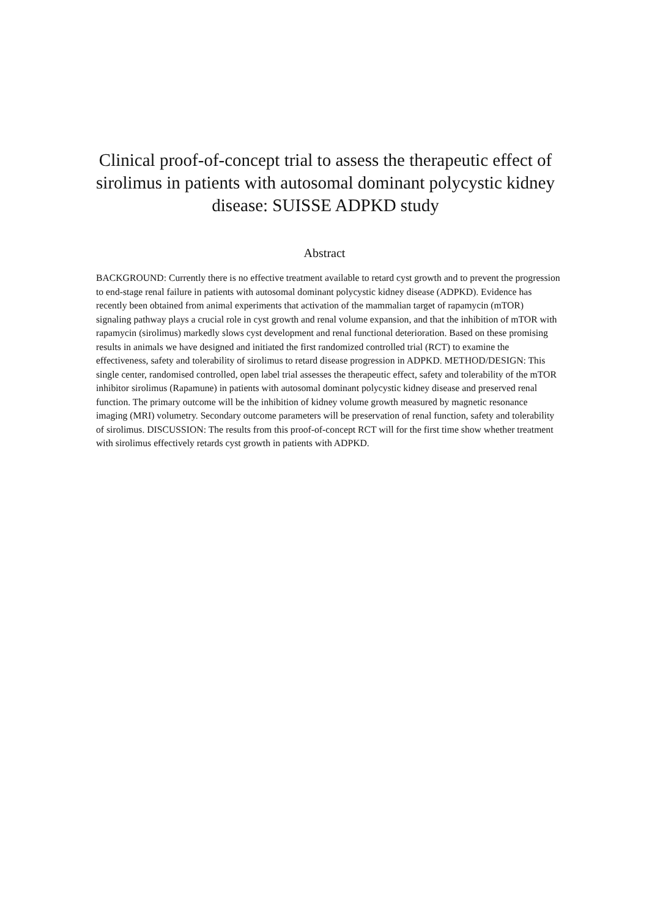Clinical proof-of-concept trial to assess the therapeutic effect of sirolimus in patients with autosomal dominant polycystic kidney disease: SUISSE ADPKD study
Abstract
BACKGROUND: Currently there is no effective treatment available to retard cyst growth and to prevent the progression to end-stage renal failure in patients with autosomal dominant polycystic kidney disease (ADPKD). Evidence has recently been obtained from animal experiments that activation of the mammalian target of rapamycin (mTOR) signaling pathway plays a crucial role in cyst growth and renal volume expansion, and that the inhibition of mTOR with rapamycin (sirolimus) markedly slows cyst development and renal functional deterioration. Based on these promising results in animals we have designed and initiated the first randomized controlled trial (RCT) to examine the effectiveness, safety and tolerability of sirolimus to retard disease progression in ADPKD. METHOD/DESIGN: This single center, randomised controlled, open label trial assesses the therapeutic effect, safety and tolerability of the mTOR inhibitor sirolimus (Rapamune) in patients with autosomal dominant polycystic kidney disease and preserved renal function. The primary outcome will be the inhibition of kidney volume growth measured by magnetic resonance imaging (MRI) volumetry. Secondary outcome parameters will be preservation of renal function, safety and tolerability of sirolimus. DISCUSSION: The results from this proof-of-concept RCT will for the first time show whether treatment with sirolimus effectively retards cyst growth in patients with ADPKD.